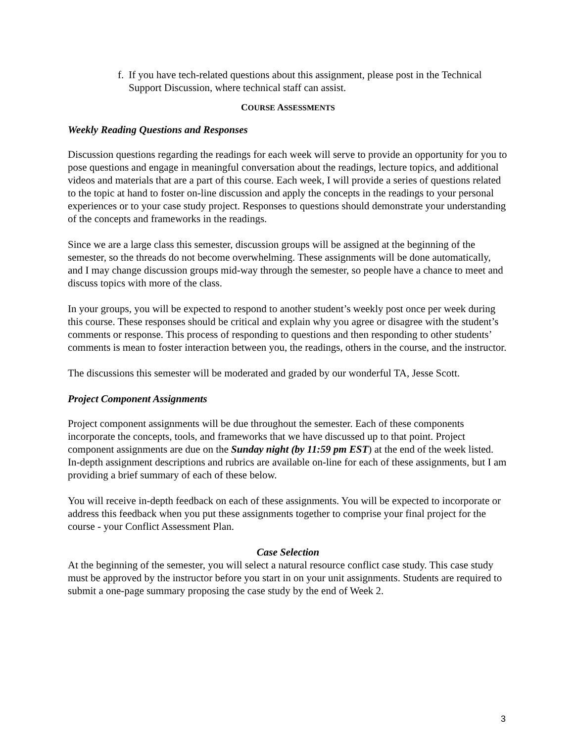f.
If you have tech-related questions about this assignment, please post in the Technical Support Discussion, where technical staff can assist.
COURSE ASSESSMENTS
Weekly Reading Questions and Responses
Discussion questions regarding the readings for each week will serve to provide an opportunity for you to pose questions and engage in meaningful conversation about the readings, lecture topics, and additional videos and materials that are a part of this course. Each week, I will provide a series of questions related to the topic at hand to foster on-line discussion and apply the concepts in the readings to your personal experiences or to your case study project. Responses to questions should demonstrate your understanding of the concepts and frameworks in the readings.
Since we are a large class this semester, discussion groups will be assigned at the beginning of the semester, so the threads do not become overwhelming. These assignments will be done automatically, and I may change discussion groups mid-way through the semester, so people have a chance to meet and discuss topics with more of the class.
In your groups, you will be expected to respond to another student’s weekly post once per week during this course. These responses should be critical and explain why you agree or disagree with the student’s comments or response. This process of responding to questions and then responding to other students’ comments is mean to foster interaction between you, the readings, others in the course, and the instructor.
The discussions this semester will be moderated and graded by our wonderful TA, Jesse Scott.
Project Component Assignments
Project component assignments will be due throughout the semester. Each of these components incorporate the concepts, tools, and frameworks that we have discussed up to that point. Project component assignments are due on the Sunday night (by 11:59 pm EST) at the end of the week listed. In-depth assignment descriptions and rubrics are available on-line for each of these assignments, but I am providing a brief summary of each of these below.
You will receive in-depth feedback on each of these assignments. You will be expected to incorporate or address this feedback when you put these assignments together to comprise your final project for the course - your Conflict Assessment Plan.
Case Selection
At the beginning of the semester, you will select a natural resource conflict case study. This case study must be approved by the instructor before you start in on your unit assignments. Students are required to submit a one-page summary proposing the case study by the end of Week 2.
3